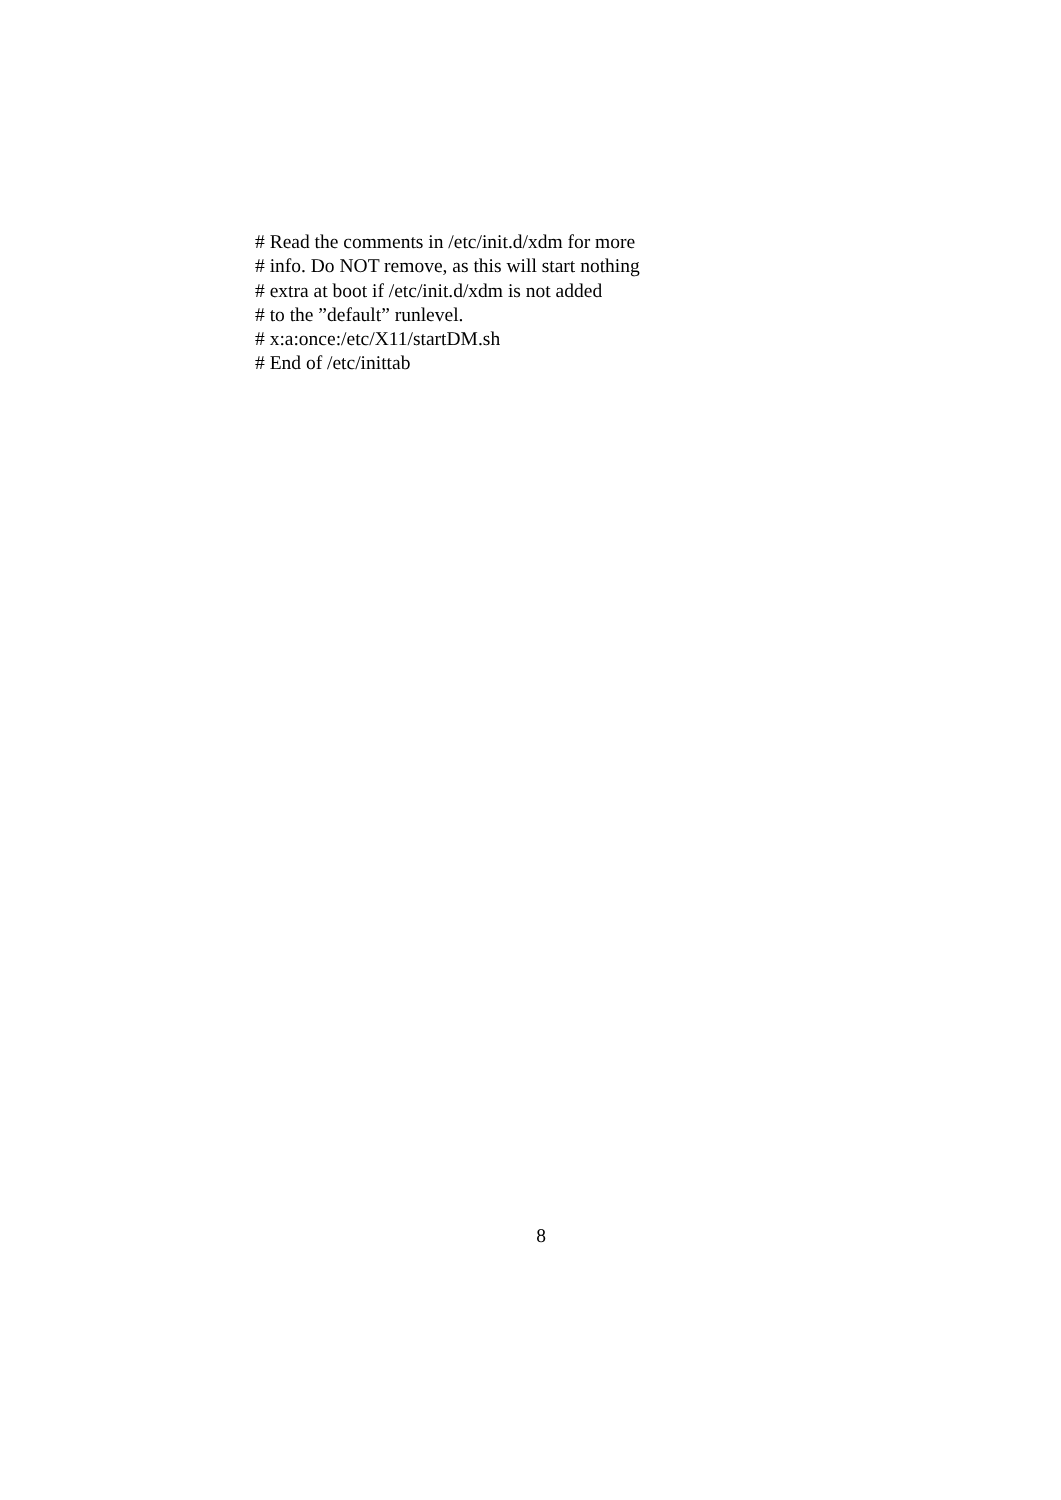# Read the comments in /etc/init.d/xdm for more
# info. Do NOT remove, as this will start nothing
# extra at boot if /etc/init.d/xdm is not added
# to the ”default” runlevel.
# x:a:once:/etc/X11/startDM.sh
# End of /etc/inittab
8